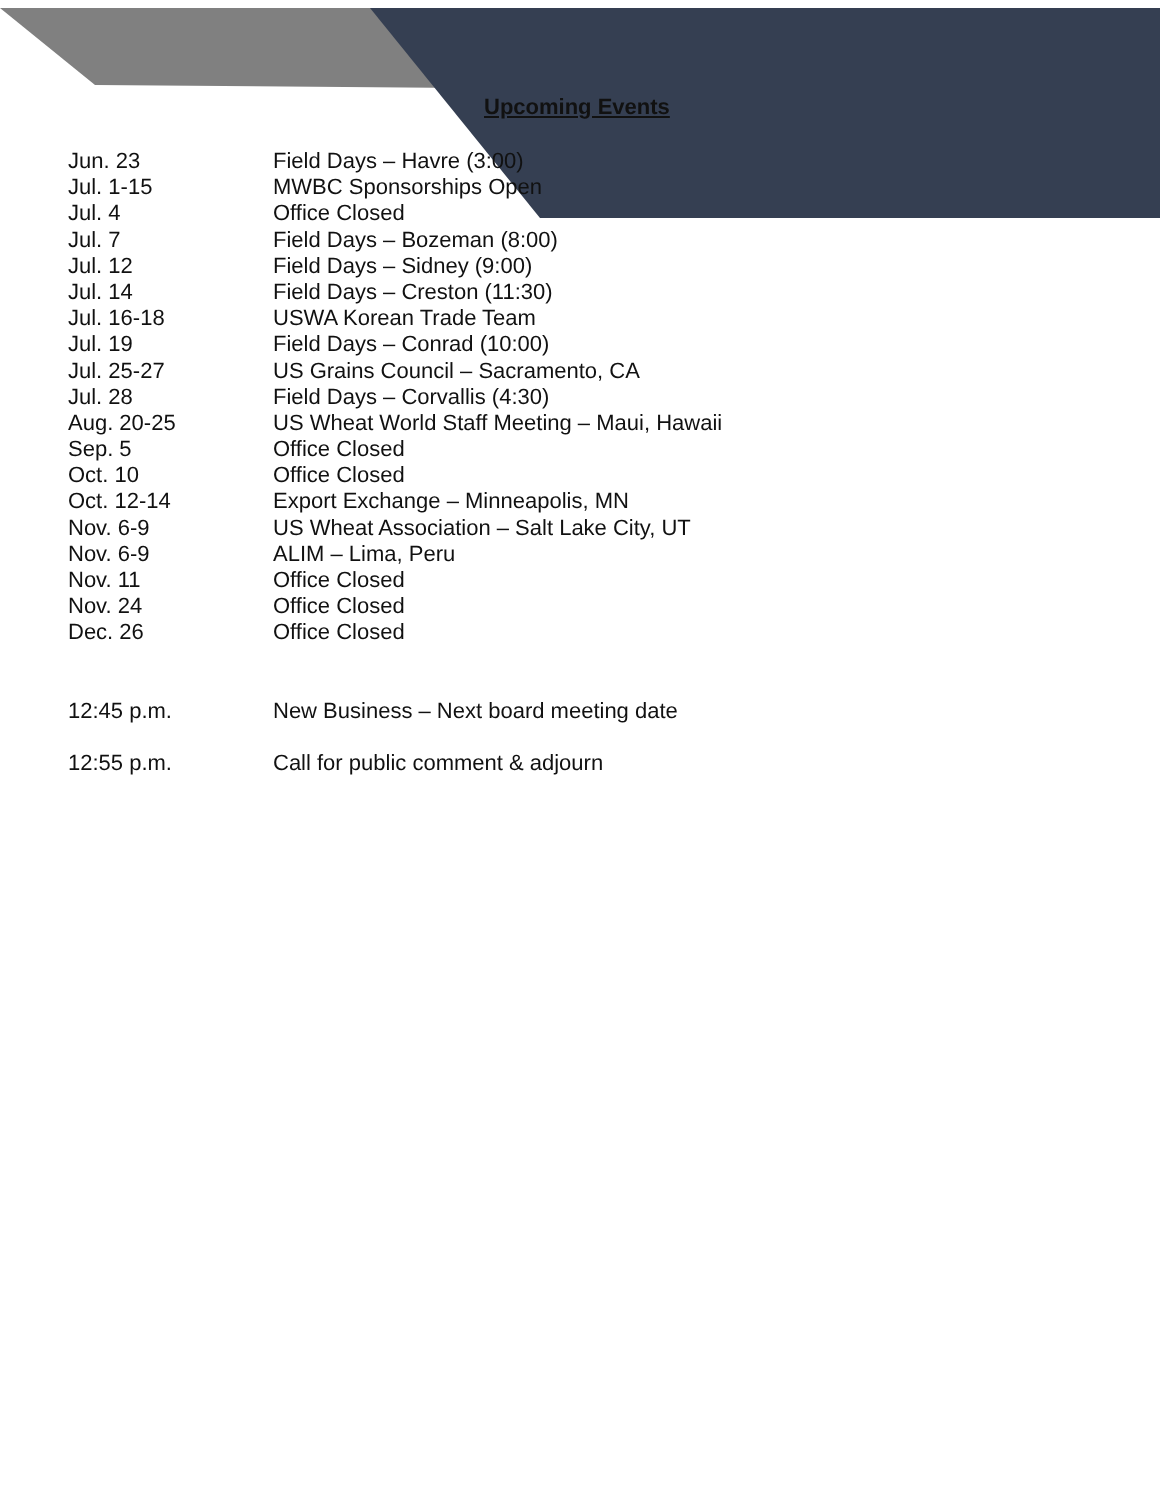Upcoming Events
| Jun. 23 | Field Days – Havre (3:00) |
| Jul. 1-15 | MWBC Sponsorships Open |
| Jul. 4 | Office Closed |
| Jul. 7 | Field Days – Bozeman (8:00) |
| Jul. 12 | Field Days – Sidney (9:00) |
| Jul. 14 | Field Days – Creston (11:30) |
| Jul. 16-18 | USWA Korean Trade Team |
| Jul. 19 | Field Days – Conrad (10:00) |
| Jul. 25-27 | US Grains Council – Sacramento, CA |
| Jul. 28 | Field Days – Corvallis (4:30) |
| Aug. 20-25 | US Wheat World Staff Meeting – Maui, Hawaii |
| Sep. 5 | Office Closed |
| Oct. 10 | Office Closed |
| Oct. 12-14 | Export Exchange – Minneapolis, MN |
| Nov. 6-9 | US Wheat Association – Salt Lake City, UT |
| Nov. 6-9 | ALIM – Lima, Peru |
| Nov. 11 | Office Closed |
| Nov. 24 | Office Closed |
| Dec. 26 | Office Closed |
| 12:45 p.m. | New Business – Next board meeting date |
| 12:55 p.m. | Call for public comment & adjourn |